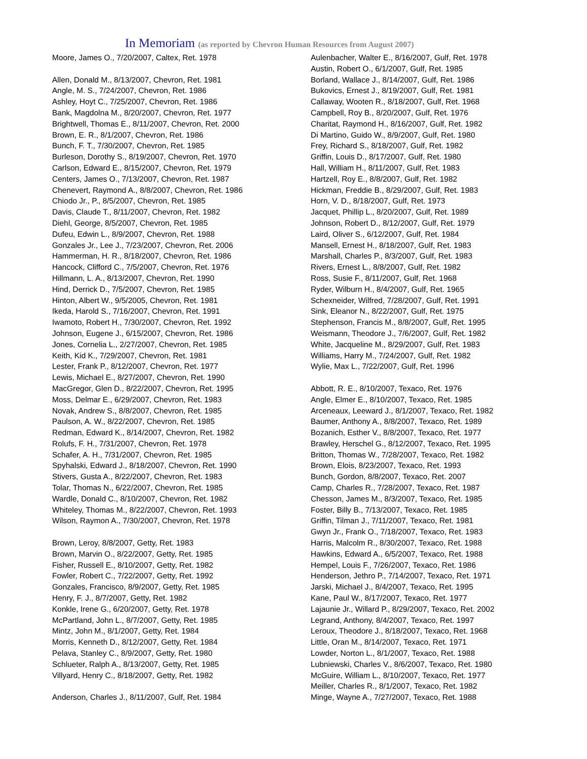In Memoriam (as reported by Chevron Human Resources from August 2007)
Moore, James O., 7/20/2007, Caltex, Ret. 1978
Allen, Donald M., 8/13/2007, Chevron, Ret. 1981
Angle, M. S., 7/24/2007, Chevron, Ret. 1986
Ashley, Hoyt C., 7/25/2007, Chevron, Ret. 1986
Bank, Magdolna M., 8/20/2007, Chevron, Ret. 1977
Brightwell, Thomas E., 8/11/2007, Chevron, Ret. 2000
Brown, E. R., 8/1/2007, Chevron, Ret. 1986
Bunch, F. T., 7/30/2007, Chevron, Ret. 1985
Burleson, Dorothy S., 8/19/2007, Chevron, Ret. 1970
Carlson, Edward E., 8/15/2007, Chevron, Ret. 1979
Centers, James O., 7/13/2007, Chevron, Ret. 1987
Chenevert, Raymond A., 8/8/2007, Chevron, Ret. 1986
Chiodo Jr., P., 8/5/2007, Chevron, Ret. 1985
Davis, Claude T., 8/11/2007, Chevron, Ret. 1982
Diehl, George, 8/5/2007, Chevron, Ret. 1985
Dufeu, Edwin L., 8/9/2007, Chevron, Ret. 1988
Gonzales Jr., Lee J., 7/23/2007, Chevron, Ret. 2006
Hammerman, H. R., 8/18/2007, Chevron, Ret. 1986
Hancock, Clifford C., 7/5/2007, Chevron, Ret. 1976
Hillmann, L. A., 8/13/2007, Chevron, Ret. 1990
Hind, Derrick D., 7/5/2007, Chevron, Ret. 1985
Hinton, Albert W., 9/5/2005, Chevron, Ret. 1981
Ikeda, Harold S., 7/16/2007, Chevron, Ret. 1991
Iwamoto, Robert H., 7/30/2007, Chevron, Ret. 1992
Johnson, Eugene J., 6/15/2007, Chevron, Ret. 1986
Jones, Cornelia L., 2/27/2007, Chevron, Ret. 1985
Keith, Kid K., 7/29/2007, Chevron, Ret. 1981
Lester, Frank P., 8/12/2007, Chevron, Ret. 1977
Lewis, Michael E., 8/27/2007, Chevron, Ret. 1990
MacGregor, Glen D., 8/22/2007, Chevron, Ret. 1995
Moss, Delmar E., 6/29/2007, Chevron, Ret. 1983
Novak, Andrew S., 8/8/2007, Chevron, Ret. 1985
Paulson, A. W., 8/22/2007, Chevron, Ret. 1985
Redman, Edward K., 8/14/2007, Chevron, Ret. 1982
Rolufs, F. H., 7/31/2007, Chevron, Ret. 1978
Schafer, A. H., 7/31/2007, Chevron, Ret. 1985
Spyhalski, Edward J., 8/18/2007, Chevron, Ret. 1990
Stivers, Gusta A., 8/22/2007, Chevron, Ret. 1983
Tolar, Thomas N., 6/22/2007, Chevron, Ret. 1985
Wardle, Donald C., 8/10/2007, Chevron, Ret. 1982
Whiteley, Thomas M., 8/22/2007, Chevron, Ret. 1993
Wilson, Raymon A., 7/30/2007, Chevron, Ret. 1978
Brown, Leroy, 8/8/2007, Getty, Ret. 1983
Brown, Marvin O., 8/22/2007, Getty, Ret. 1985
Fisher, Russell E., 8/10/2007, Getty, Ret. 1982
Fowler, Robert C., 7/22/2007, Getty, Ret. 1992
Gonzales, Francisco, 8/9/2007, Getty, Ret. 1985
Henry, F. J., 8/7/2007, Getty, Ret. 1982
Konkle, Irene G., 6/20/2007, Getty, Ret. 1978
McPartland, John L., 8/7/2007, Getty, Ret. 1985
Mintz, John M., 8/1/2007, Getty, Ret. 1984
Morris, Kenneth D., 8/12/2007, Getty, Ret. 1984
Pelava, Stanley C., 8/9/2007, Getty, Ret. 1980
Schlueter, Ralph A., 8/13/2007, Getty, Ret. 1985
Villyard, Henry C., 8/18/2007, Getty, Ret. 1982
Anderson, Charles J., 8/11/2007, Gulf, Ret. 1984
Aulenbacher, Walter E., 8/16/2007, Gulf, Ret. 1978
Austin, Robert O., 6/1/2007, Gulf, Ret. 1985
Borland, Wallace J., 8/14/2007, Gulf, Ret. 1986
Bukovics, Ernest J., 8/19/2007, Gulf, Ret. 1981
Callaway, Wooten R., 8/18/2007, Gulf, Ret. 1968
Campbell, Roy B., 8/20/2007, Gulf, Ret. 1976
Charitat, Raymond H., 8/16/2007, Gulf, Ret. 1982
Di Martino, Guido W., 8/9/2007, Gulf, Ret. 1980
Frey, Richard S., 8/18/2007, Gulf, Ret. 1982
Griffin, Louis D., 8/17/2007, Gulf, Ret. 1980
Hall, William H., 8/11/2007, Gulf, Ret. 1983
Hartzell, Roy E., 8/8/2007, Gulf, Ret. 1982
Hickman, Freddie B., 8/29/2007, Gulf, Ret. 1983
Horn, V. D., 8/18/2007, Gulf, Ret. 1973
Jacquet, Phillip L., 8/20/2007, Gulf, Ret. 1989
Johnson, Robert D., 8/12/2007, Gulf, Ret. 1979
Laird, Oliver S., 6/12/2007, Gulf, Ret. 1984
Mansell, Ernest H., 8/18/2007, Gulf, Ret. 1983
Marshall, Charles P., 8/3/2007, Gulf, Ret. 1983
Rivers, Ernest L., 8/8/2007, Gulf, Ret. 1982
Ross, Susie F., 8/11/2007, Gulf, Ret. 1968
Ryder, Wilburn H., 8/4/2007, Gulf, Ret. 1965
Schexneider, Wilfred, 7/28/2007, Gulf, Ret. 1991
Sink, Eleanor N., 8/22/2007, Gulf, Ret. 1975
Stephenson, Francis M., 8/8/2007, Gulf, Ret. 1995
Weismann, Theodore J., 7/6/2007, Gulf, Ret. 1982
White, Jacqueline M., 8/29/2007, Gulf, Ret. 1983
Williams, Harry M., 7/24/2007, Gulf, Ret. 1982
Wylie, Max L., 7/22/2007, Gulf, Ret. 1996
Abbott, R. E., 8/10/2007, Texaco, Ret. 1976
Angle, Elmer E., 8/10/2007, Texaco, Ret. 1985
Arceneaux, Leeward J., 8/1/2007, Texaco, Ret. 1982
Baumer, Anthony A., 8/8/2007, Texaco, Ret. 1989
Bozanich, Esther V., 8/8/2007, Texaco, Ret. 1977
Brawley, Herschel G., 8/12/2007, Texaco, Ret. 1995
Britton, Thomas W., 7/28/2007, Texaco, Ret. 1982
Brown, Elois, 8/23/2007, Texaco, Ret. 1993
Bunch, Gordon, 8/8/2007, Texaco, Ret. 2007
Camp, Charles R., 7/28/2007, Texaco, Ret. 1987
Chesson, James M., 8/3/2007, Texaco, Ret. 1985
Foster, Billy B., 7/13/2007, Texaco, Ret. 1985
Griffin, Tilman J., 7/11/2007, Texaco, Ret. 1981
Gwyn Jr., Frank O., 7/18/2007, Texaco, Ret. 1983
Harris, Malcolm R., 8/30/2007, Texaco, Ret. 1988
Hawkins, Edward A., 6/5/2007, Texaco, Ret. 1988
Hempel, Louis F., 7/26/2007, Texaco, Ret. 1986
Henderson, Jethro P., 7/14/2007, Texaco, Ret. 1971
Jarski, Michael J., 8/4/2007, Texaco, Ret. 1995
Kane, Paul W., 8/17/2007, Texaco, Ret. 1977
Lajaunie Jr., Willard P., 8/29/2007, Texaco, Ret. 2002
Legrand, Anthony, 8/4/2007, Texaco, Ret. 1997
Leroux, Theodore J., 8/18/2007, Texaco, Ret. 1968
Little, Oran M., 8/14/2007, Texaco, Ret. 1971
Lowder, Norton L., 8/1/2007, Texaco, Ret. 1988
Lubniewski, Charles V., 8/6/2007, Texaco, Ret. 1980
McGuire, William L., 8/10/2007, Texaco, Ret. 1977
Meiller, Charles R., 8/1/2007, Texaco, Ret. 1982
Minge, Wayne A., 7/27/2007, Texaco, Ret. 1988